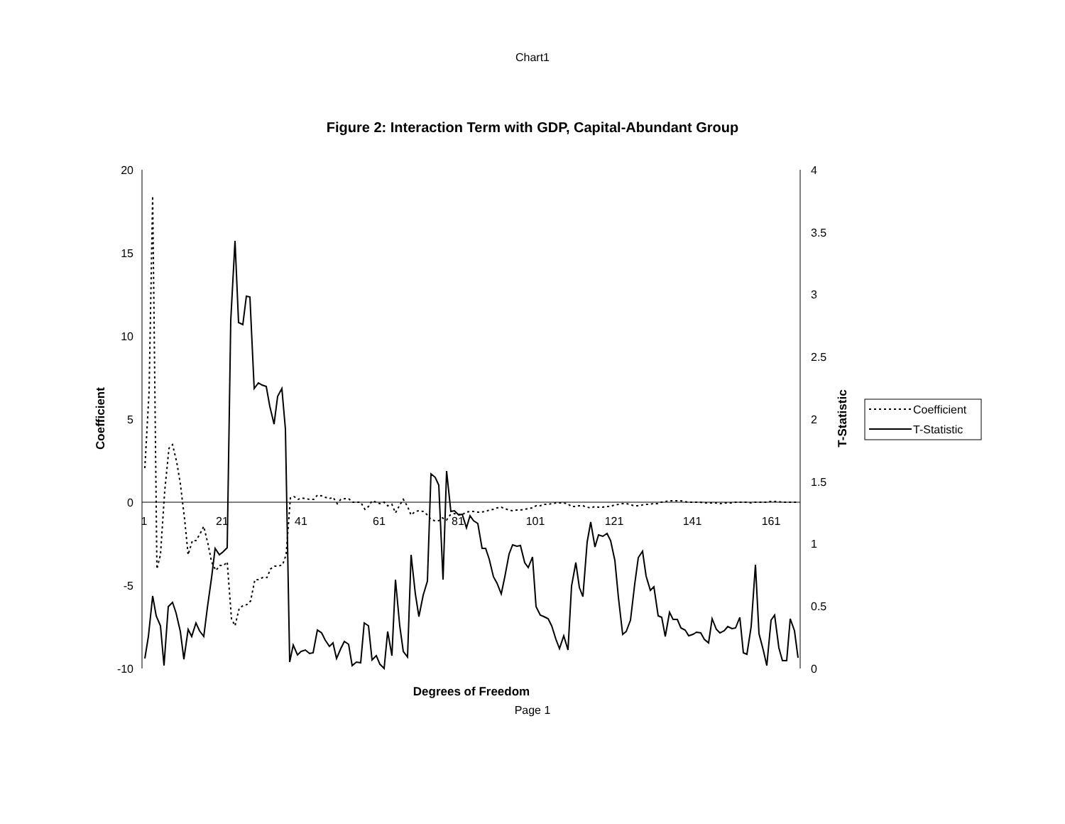Chart1
Figure 2: Interaction Term with GDP, Capital-Abundant Group
20
15
10
5
0
-5
-10
4
3.5
3
2.5
2
1.5
1
0.5
0
1
21
41
61
81
101
121
141
161
Degrees of Freedom
Coefficient
T-Statistic
Coefficient
T-Statistic
Page 1